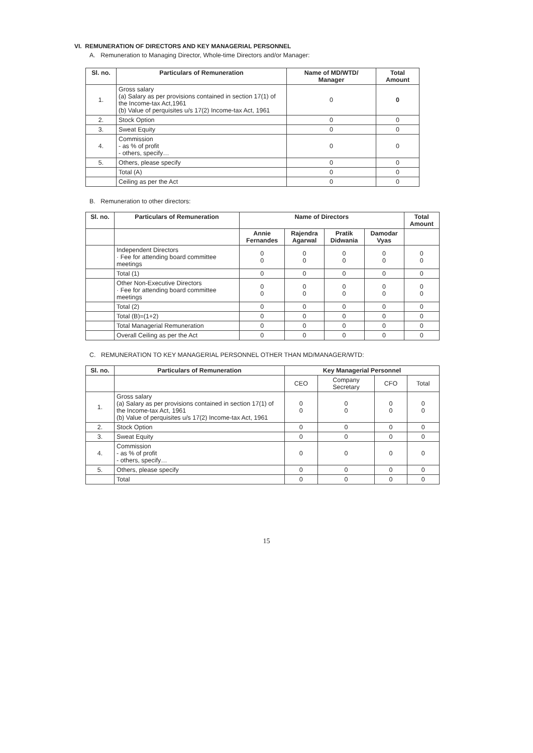VI. REMUNERATION OF DIRECTORS AND KEY MANAGERIAL PERSONNEL
A. Remuneration to Managing Director, Whole-time Directors and/or Manager:
| Sl. no. | Particulars of Remuneration | Name of MD/WTD/ Manager | Total Amount |
| --- | --- | --- | --- |
| 1. | Gross salary (a) Salary as per provisions contained in section 17(1) of the Income-tax Act,1961 (b) Value of perquisites u/s 17(2) Income-tax Act, 1961 | 0 | 0 |
| 2. | Stock Option | 0 | 0 |
| 3. | Sweat Equity | 0 | 0 |
| 4. | Commission - as % of profit - others, specify… | 0 | 0 |
| 5. | Others, please specify | 0 | 0 |
| | Total (A) | 0 | 0 |
| | Ceiling as per the Act | 0 | 0 |
B. Remuneration to other directors:
| Sl. no. | Particulars of Remuneration | Name of Directors | | | | Total Amount |
| --- | --- | --- | --- | --- | --- | --- |
| | | Annie Fernandes | Rajendra Agarwal | Pratik Didwania | Damodar Vyas | |
| | Independent Directors · Fee for attending board committee meetings | 0 0 | 0 0 | 0 0 | 0 0 | 0 0 |
| | Total (1) | 0 | 0 | 0 | 0 | 0 |
| | Other Non-Executive Directors · Fee for attending board committee meetings | 0 0 | 0 0 | 0 0 | 0 0 | 0 0 |
| | Total (2) | 0 | 0 | 0 | 0 | 0 |
| | Total (B)=(1+2) | 0 | 0 | 0 | 0 | 0 |
| | Total Managerial Remuneration | 0 | 0 | 0 | 0 | 0 |
| | Overall Ceiling as per the Act | 0 | 0 | 0 | 0 | 0 |
C. REMUNERATION TO KEY MANAGERIAL PERSONNEL OTHER THAN MD/MANAGER/WTD:
| Sl. no. | Particulars of Remuneration | Key Managerial Personnel | | | |
| --- | --- | --- | --- | --- | --- |
| | | CEO | Company Secretary | CFO | Total |
| 1. | Gross salary (a) Salary as per provisions contained in section 17(1) of the Income-tax Act, 1961 (b) Value of perquisites u/s 17(2) Income-tax Act, 1961 | 0 0 | 0 0 | 0 0 | 0 0 |
| 2. | Stock Option | 0 | 0 | 0 | 0 |
| 3. | Sweat Equity | 0 | 0 | 0 | 0 |
| 4. | Commission - as % of profit - others, specify… | 0 | 0 | 0 | 0 |
| 5. | Others, please specify | 0 | 0 | 0 | 0 |
| | Total | 0 | 0 | 0 | 0 |
15